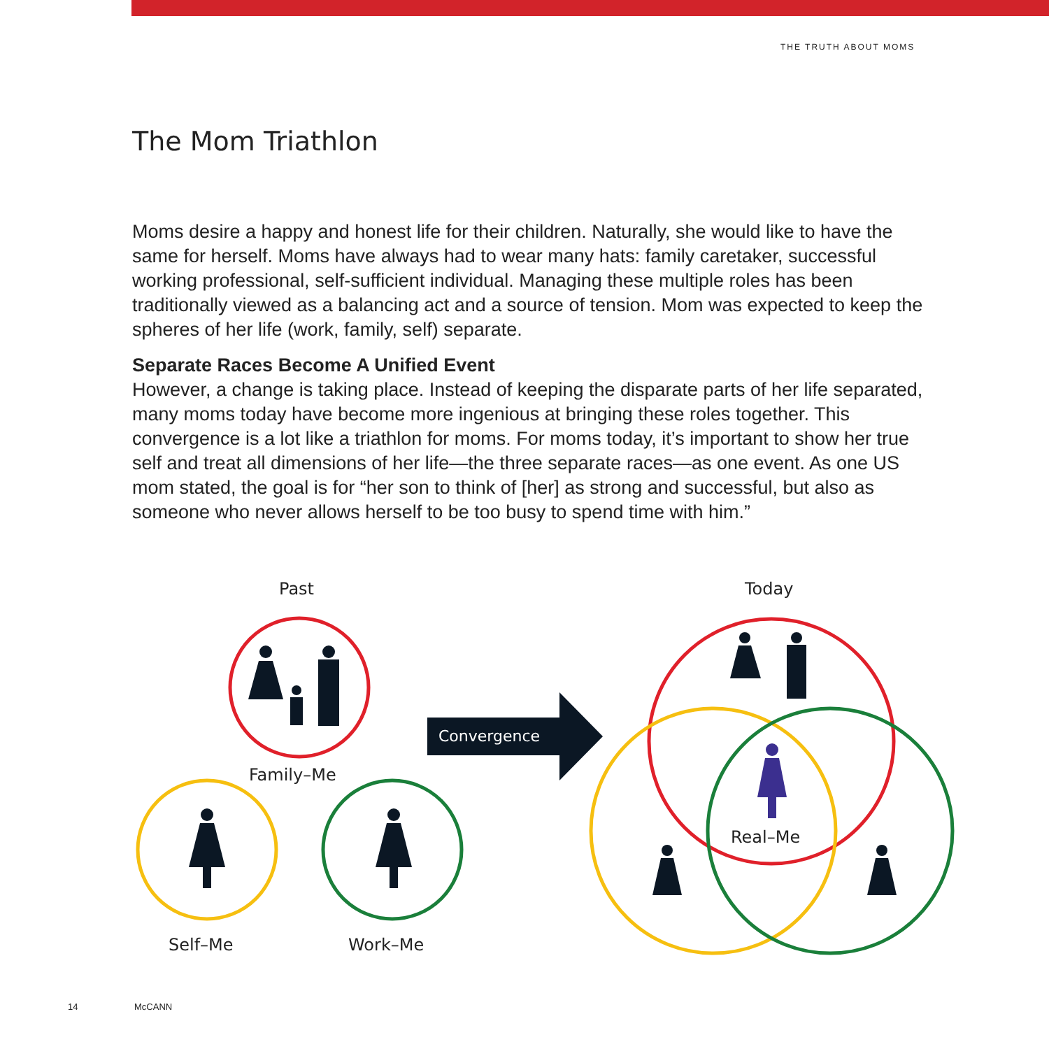THE TRUTH ABOUT MOMS
The Mom Triathlon
Moms desire a happy and honest life for their children. Naturally, she would like to have the same for herself. Moms have always had to wear many hats: family caretaker, successful working professional, self-sufficient individual. Managing these multiple roles has been traditionally viewed as a balancing act and a source of tension. Mom was expected to keep the spheres of her life (work, family, self) separate.
Separate Races Become A Unified Event
However, a change is taking place. Instead of keeping the disparate parts of her life separated, many moms today have become more ingenious at bringing these roles together. This convergence is a lot like a triathlon for moms. For moms today, it’s important to show her true self and treat all dimensions of her life—the three separate races—as one event. As one US mom stated, the goal is for “her son to think of [her] as strong and successful, but also as someone who never allows herself to be too busy to spend time with him.”
Convergence
Past
Today
Family–Me
Real–Me
Self–Me
Work–Me
14 McCANN